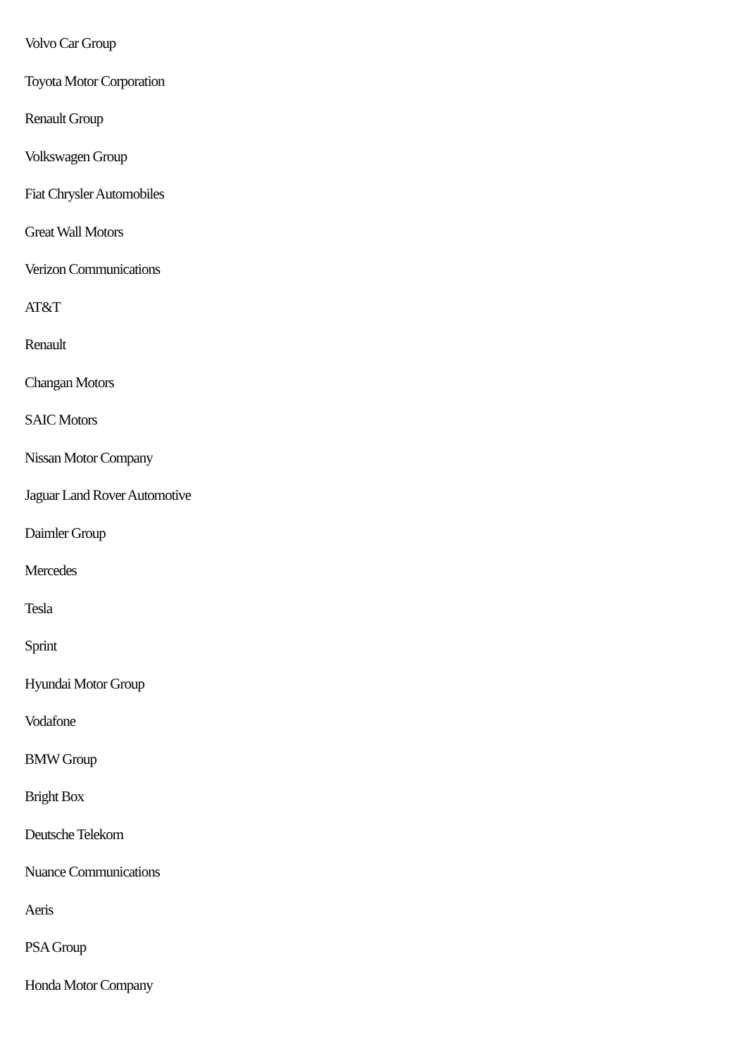Volvo Car Group
Toyota Motor Corporation
Renault Group
Volkswagen Group
Fiat Chrysler Automobiles
Great Wall Motors
Verizon Communications
AT&T
Renault
Changan Motors
SAIC Motors
Nissan Motor Company
Jaguar Land Rover Automotive
Daimler Group
Mercedes
Tesla
Sprint
Hyundai Motor Group
Vodafone
BMW Group
Bright Box
Deutsche Telekom
Nuance Communications
Aeris
PSA Group
Honda Motor Company